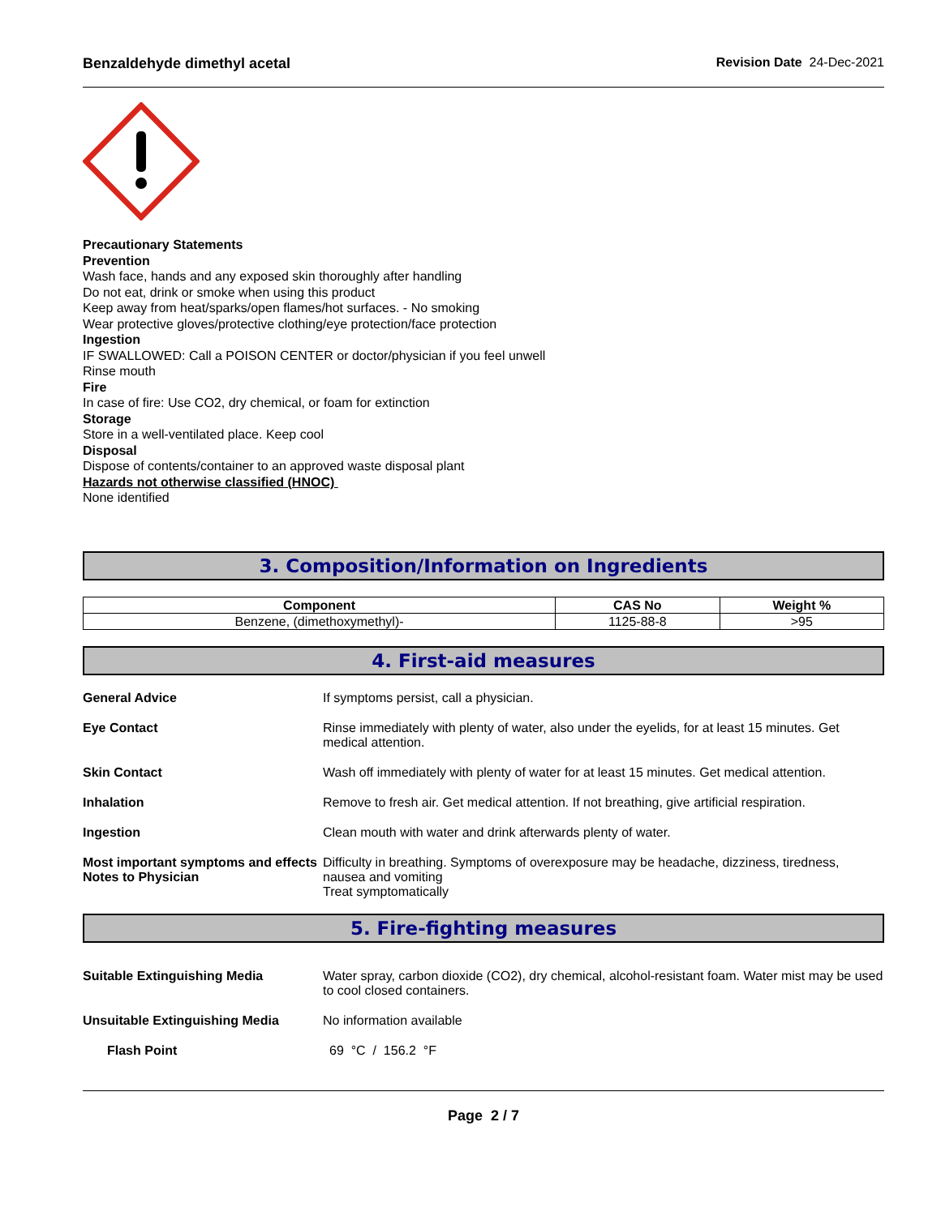Benzaldehyde dimethyl acetal Revision Date 24-Dec-2021
Precautionary Statements
Prevention
Wash face, hands and any exposed skin thoroughly after handling
Do not eat, drink or smoke when using this product
Keep away from heat/sparks/open flames/hot surfaces. - No smoking
Wear protective gloves/protective clothing/eye protection/face protection
Ingestion
IF SWALLOWED: Call a POISON CENTER or doctor/physician if you feel unwell
Rinse mouth
Fire
In case of fire: Use CO2, dry chemical, or foam for extinction
Storage
Store in a well-ventilated place. Keep cool
Disposal
Dispose of contents/container to an approved waste disposal plant
Hazards not otherwise classified (HNOC)
None identified
3. Composition/Information on Ingredients
| Component | CAS No | Weight % |
| --- | --- | --- |
| Benzene, (dimethoxymethyl)- | 1125-88-8 | >95 |
4. First-aid measures
General Advice If symptoms persist, call a physician.
Eye Contact Rinse immediately with plenty of water, also under the eyelids, for at least 15 minutes. Get medical attention.
Skin Contact Wash off immediately with plenty of water for at least 15 minutes. Get medical attention.
Inhalation Remove to fresh air. Get medical attention. If not breathing, give artificial respiration.
Ingestion Clean mouth with water and drink afterwards plenty of water.
Most important symptoms and effects
Notes to Physician
Difficulty in breathing. Symptoms of overexposure may be headache, dizziness, tiredness, nausea and vomiting
Treat symptomatically
5. Fire-fighting measures
Suitable Extinguishing Media Water spray, carbon dioxide (CO2), dry chemical, alcohol-resistant foam. Water mist may be used to cool closed containers.
Unsuitable Extinguishing Media No information available
Flash Point 69 °C / 156.2 °F
Page 2 / 7